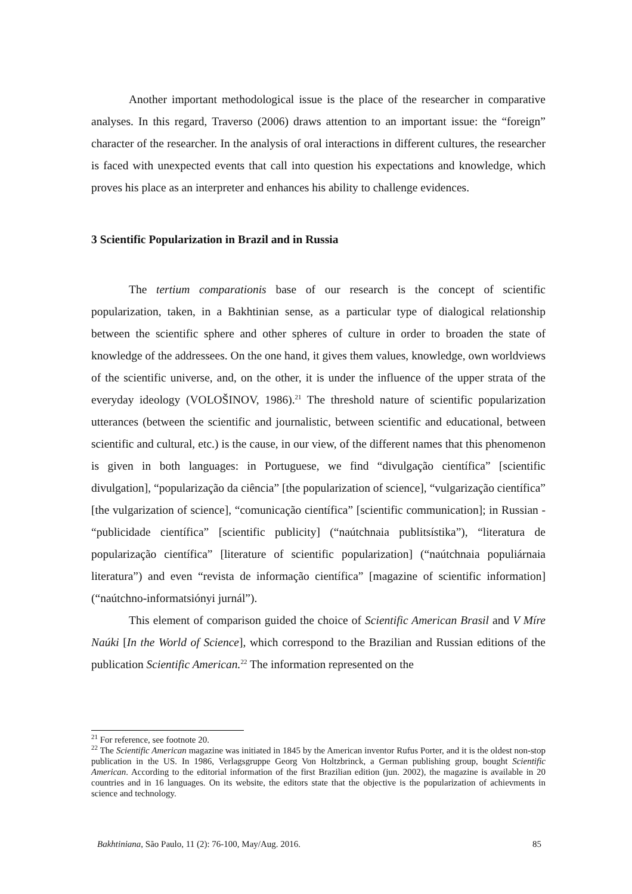Another important methodological issue is the place of the researcher in comparative analyses. In this regard, Traverso (2006) draws attention to an important issue: the “foreign” character of the researcher. In the analysis of oral interactions in different cultures, the researcher is faced with unexpected events that call into question his expectations and knowledge, which proves his place as an interpreter and enhances his ability to challenge evidences.
3 Scientific Popularization in Brazil and in Russia
The tertium comparationis base of our research is the concept of scientific popularization, taken, in a Bakhtinian sense, as a particular type of dialogical relationship between the scientific sphere and other spheres of culture in order to broaden the state of knowledge of the addressees. On the one hand, it gives them values, knowledge, own worldviews of the scientific universe, and, on the other, it is under the influence of the upper strata of the everyday ideology (VOLOŠINOV, 1986).<sup>21</sup> The threshold nature of scientific popularization utterances (between the scientific and journalistic, between scientific and educational, between scientific and cultural, etc.) is the cause, in our view, of the different names that this phenomenon is given in both languages: in Portuguese, we find “divulgação científica” [scientific divulgation], “popularização da ciência” [the popularization of science], “vulgarização científica” [the vulgarization of science], “comunicação científica” [scientific communication]; in Russian - “publicidade científica” [scientific publicity] (“naútchnaia publitsístika”), “literatura de popularização científica” [literature of scientific popularization] (“naútchnaia populiárnaia literatura”) and even “revista de informação científica” [magazine of scientific information] (“naútchno-informatsiónyi jurnál”).
This element of comparison guided the choice of Scientific American Brasil and V Míre Naúki [In the World of Science], which correspond to the Brazilian and Russian editions of the publication Scientific American.<sup>22</sup> The information represented on the
<sup>21</sup> For reference, see footnote 20.
<sup>22</sup> The Scientific American magazine was initiated in 1845 by the American inventor Rufus Porter, and it is the oldest non-stop publication in the US. In 1986, Verlagsgruppe Georg Von Holtzbrinck, a German publishing group, bought Scientific American. According to the editorial information of the first Brazilian edition (jun. 2002), the magazine is available in 20 countries and in 16 languages. On its website, the editors state that the objective is the popularization of achievments in science and technology.
Bakhtiniana, São Paulo, 11 (2): 76-100, May/Aug. 2016. 85